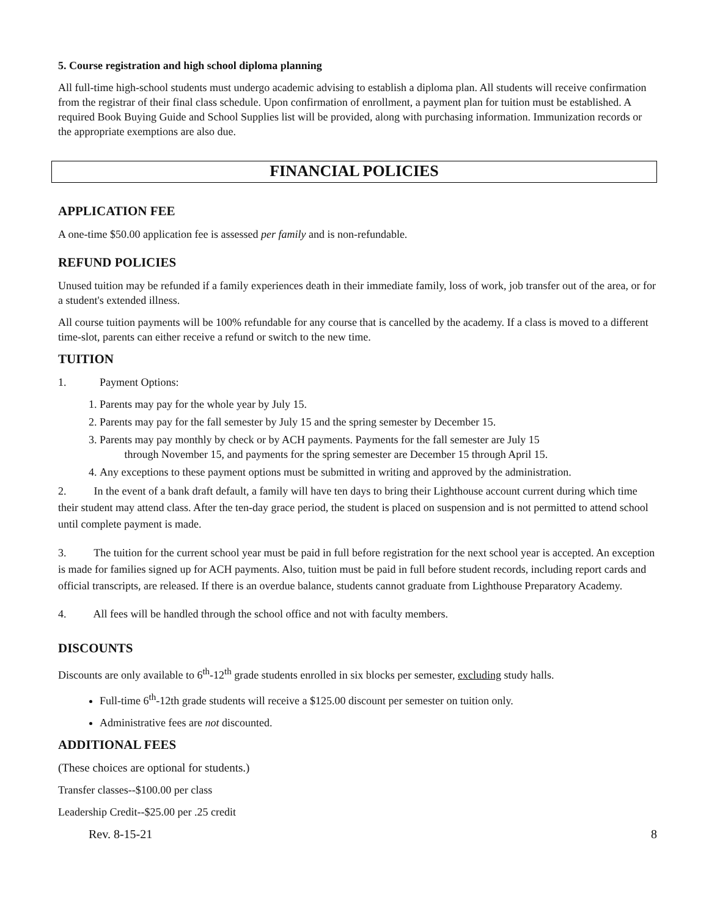5. Course registration and high school diploma planning
All full-time high-school students must undergo academic advising to establish a diploma plan. All students will receive confirmation from the registrar of their final class schedule. Upon confirmation of enrollment, a payment plan for tuition must be established. A required Book Buying Guide and School Supplies list will be provided, along with purchasing information. Immunization records or the appropriate exemptions are also due.
FINANCIAL POLICIES
APPLICATION FEE
A one-time $50.00 application fee is assessed per family and is non-refundable.
REFUND POLICIES
Unused tuition may be refunded if a family experiences death in their immediate family, loss of work, job transfer out of the area, or for a student's extended illness.
All course tuition payments will be 100% refundable for any course that is cancelled by the academy. If a class is moved to a different time-slot, parents can either receive a refund or switch to the new time.
TUITION
1. Payment Options:
1. Parents may pay for the whole year by July 15.
2. Parents may pay for the fall semester by July 15 and the spring semester by December 15.
3. Parents may pay monthly by check or by ACH payments. Payments for the fall semester are July 15
through November 15, and payments for the spring semester are December 15 through April 15.
4. Any exceptions to these payment options must be submitted in writing and approved by the administration.
2. In the event of a bank draft default, a family will have ten days to bring their Lighthouse account current during which time their student may attend class. After the ten-day grace period, the student is placed on suspension and is not permitted to attend school until complete payment is made.
3. The tuition for the current school year must be paid in full before registration for the next school year is accepted. An exception is made for families signed up for ACH payments. Also, tuition must be paid in full before student records, including report cards and official transcripts, are released. If there is an overdue balance, students cannot graduate from Lighthouse Preparatory Academy.
4. All fees will be handled through the school office and not with faculty members.
DISCOUNTS
Discounts are only available to 6<sup>th</sup>-12<sup>th</sup> grade students enrolled in six blocks per semester, excluding study halls.
Full-time 6<sup>th</sup>-12th grade students will receive a $125.00 discount per semester on tuition only.
Administrative fees are not discounted.
ADDITIONAL FEES
(These choices are optional for students.)
Transfer classes--$100.00 per class
Leadership Credit--$25.00 per .25 credit
Rev. 8-15-21 8